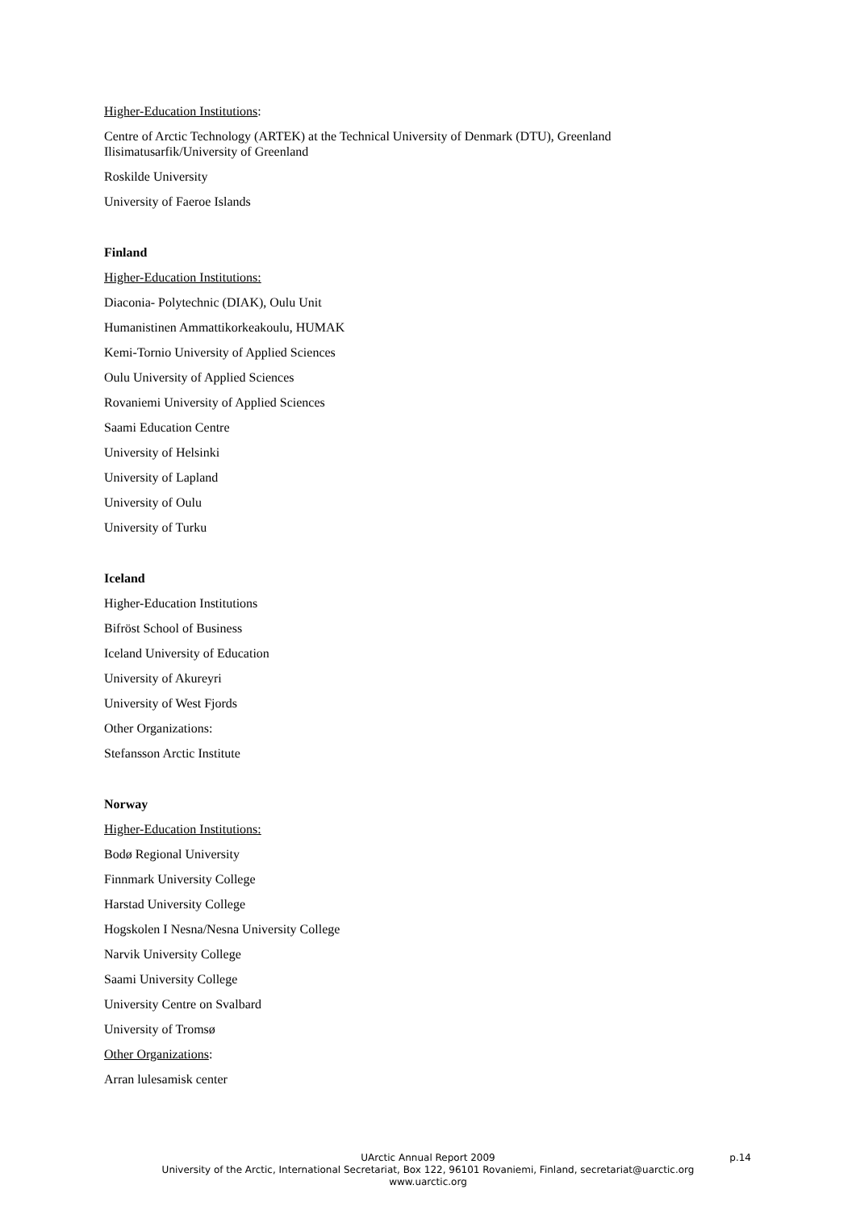Higher-Education Institutions:
Centre of Arctic Technology (ARTEK) at the Technical University of Denmark (DTU), Greenland
Ilisimatusarfik/University of Greenland
Roskilde University
University of Faeroe Islands
Finland
Higher-Education Institutions:
Diaconia- Polytechnic (DIAK), Oulu Unit
Humanistinen Ammattikorkeakoulu, HUMAK
Kemi-Tornio University of Applied Sciences
Oulu University of Applied Sciences
Rovaniemi University of Applied Sciences
Saami Education Centre
University of Helsinki
University of Lapland
University of Oulu
University of Turku
Iceland
Higher-Education Institutions
Bifröst School of Business
Iceland University of Education
University of Akureyri
University of West Fjords
Other Organizations:
Stefansson Arctic Institute
Norway
Higher-Education Institutions:
Bodø Regional University
Finnmark University College
Harstad University College
Hogskolen I Nesna/Nesna University College
Narvik University College
Saami University College
University Centre on Svalbard
University of Tromsø
Other Organizations:
Arran lulesamisk center
p.14 UArctic Annual Report 2009
University of the Arctic, International Secretariat, Box 122, 96101 Rovaniemi, Finland, secretariat@uarctic.org
www.uarctic.org